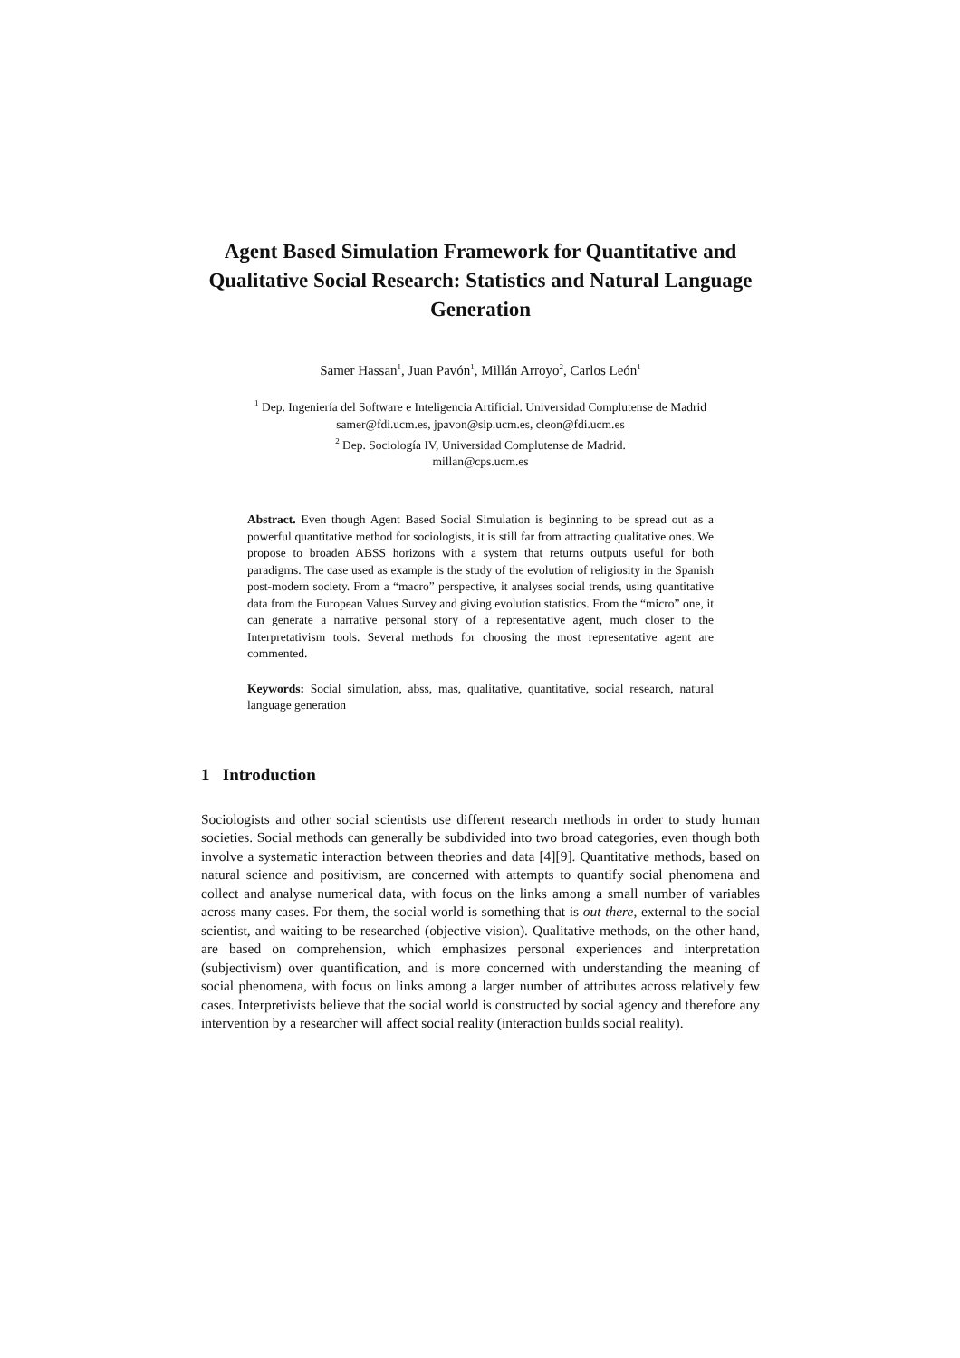Agent Based Simulation Framework for Quantitative and Qualitative Social Research: Statistics and Natural Language Generation
Samer Hassan<sup>1</sup>, Juan Pavón<sup>1</sup>, Millán Arroyo<sup>2</sup>, Carlos León<sup>1</sup>
<sup>1</sup> Dep. Ingeniería del Software e Inteligencia Artificial. Universidad Complutense de Madrid
samer@fdi.ucm.es, jpavon@sip.ucm.es, cleon@fdi.ucm.es
<sup>2</sup> Dep. Sociología IV, Universidad Complutense de Madrid.
millan@cps.ucm.es
Abstract. Even though Agent Based Social Simulation is beginning to be spread out as a powerful quantitative method for sociologists, it is still far from attracting qualitative ones. We propose to broaden ABSS horizons with a system that returns outputs useful for both paradigms. The case used as example is the study of the evolution of religiosity in the Spanish post-modern society. From a “macro” perspective, it analyses social trends, using quantitative data from the European Values Survey and giving evolution statistics. From the “micro” one, it can generate a narrative personal story of a representative agent, much closer to the Interpretativism tools. Several methods for choosing the most representative agent are commented.
Keywords: Social simulation, abss, mas, qualitative, quantitative, social research, natural language generation
1 Introduction
Sociologists and other social scientists use different research methods in order to study human societies. Social methods can generally be subdivided into two broad categories, even though both involve a systematic interaction between theories and data [4][9]. Quantitative methods, based on natural science and positivism, are concerned with attempts to quantify social phenomena and collect and analyse numerical data, with focus on the links among a small number of variables across many cases. For them, the social world is something that is out there, external to the social scientist, and waiting to be researched (objective vision). Qualitative methods, on the other hand, are based on comprehension, which emphasizes personal experiences and interpretation (subjectivism) over quantification, and is more concerned with understanding the meaning of social phenomena, with focus on links among a larger number of attributes across relatively few cases. Interpretivists believe that the social world is constructed by social agency and therefore any intervention by a researcher will affect social reality (interaction builds social reality).